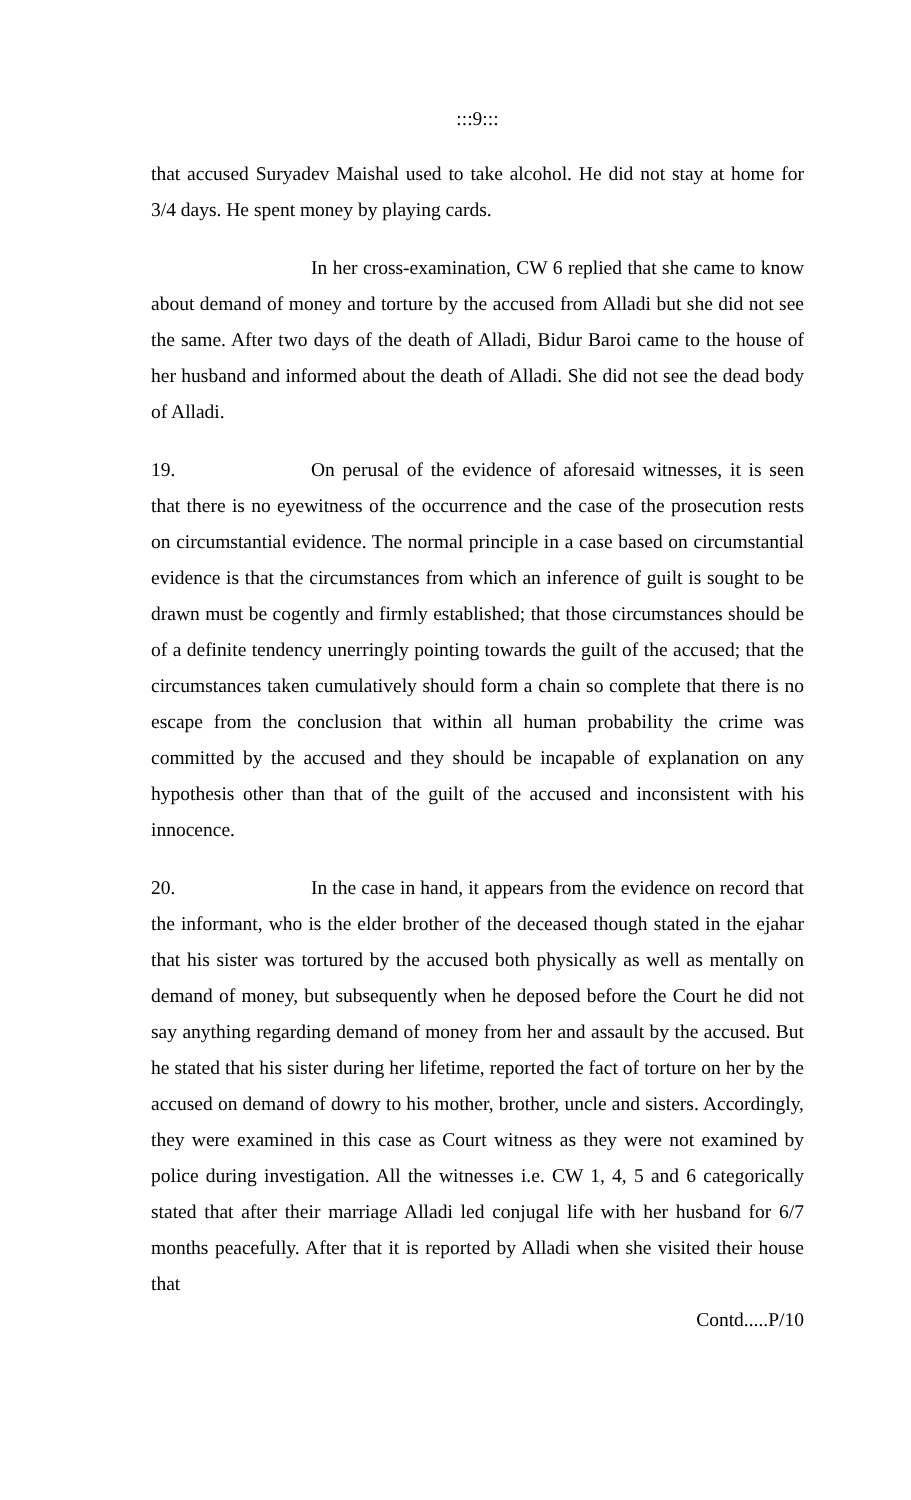:::9:::
that accused Suryadev Maishal used to take alcohol. He did not stay at home for 3/4 days. He spent money by playing cards.
In her cross-examination, CW 6 replied that she came to know about demand of money and torture by the accused from Alladi but she did not see the same. After two days of the death of Alladi, Bidur Baroi came to the house of her husband and informed about the death of Alladi. She did not see the dead body of Alladi.
19. On perusal of the evidence of aforesaid witnesses, it is seen that there is no eyewitness of the occurrence and the case of the prosecution rests on circumstantial evidence. The normal principle in a case based on circumstantial evidence is that the circumstances from which an inference of guilt is sought to be drawn must be cogently and firmly established; that those circumstances should be of a definite tendency unerringly pointing towards the guilt of the accused; that the circumstances taken cumulatively should form a chain so complete that there is no escape from the conclusion that within all human probability the crime was committed by the accused and they should be incapable of explanation on any hypothesis other than that of the guilt of the accused and inconsistent with his innocence.
20. In the case in hand, it appears from the evidence on record that the informant, who is the elder brother of the deceased though stated in the ejahar that his sister was tortured by the accused both physically as well as mentally on demand of money, but subsequently when he deposed before the Court he did not say anything regarding demand of money from her and assault by the accused. But he stated that his sister during her lifetime, reported the fact of torture on her by the accused on demand of dowry to his mother, brother, uncle and sisters. Accordingly, they were examined in this case as Court witness as they were not examined by police during investigation. All the witnesses i.e. CW 1, 4, 5 and 6 categorically stated that after their marriage Alladi led conjugal life with her husband for 6/7 months peacefully. After that it is reported by Alladi when she visited their house that
Contd.....P/10